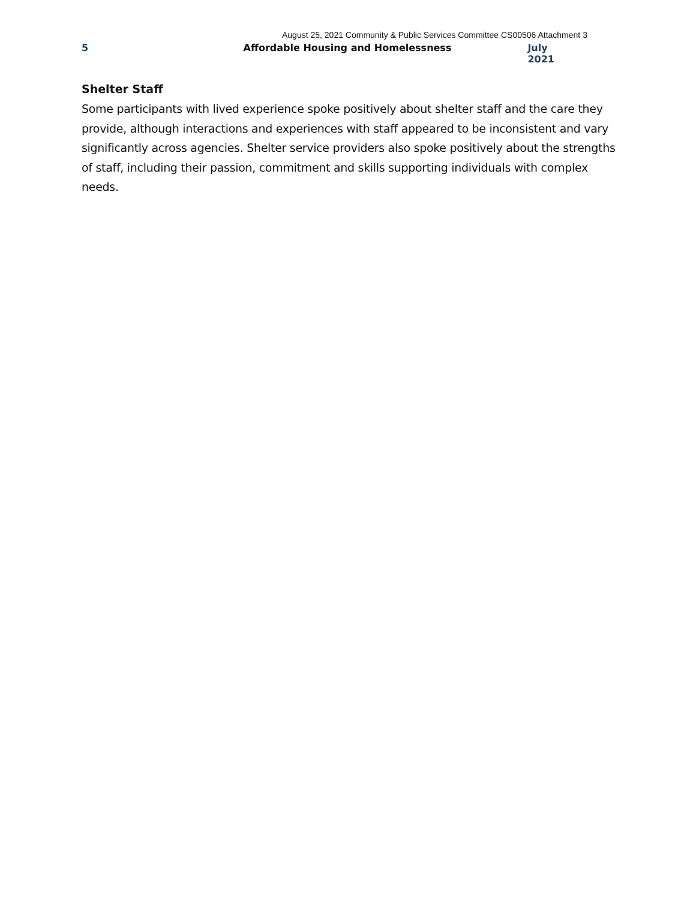August 25, 2021 Community & Public Services Committee CS00506 Attachment 3
5 Affordable Housing and Homelessness July 2021
Shelter Staff
Some participants with lived experience spoke positively about shelter staff and the care they provide, although interactions and experiences with staff appeared to be inconsistent and vary significantly across agencies. Shelter service providers also spoke positively about the strengths of staff, including their passion, commitment and skills supporting individuals with complex needs.